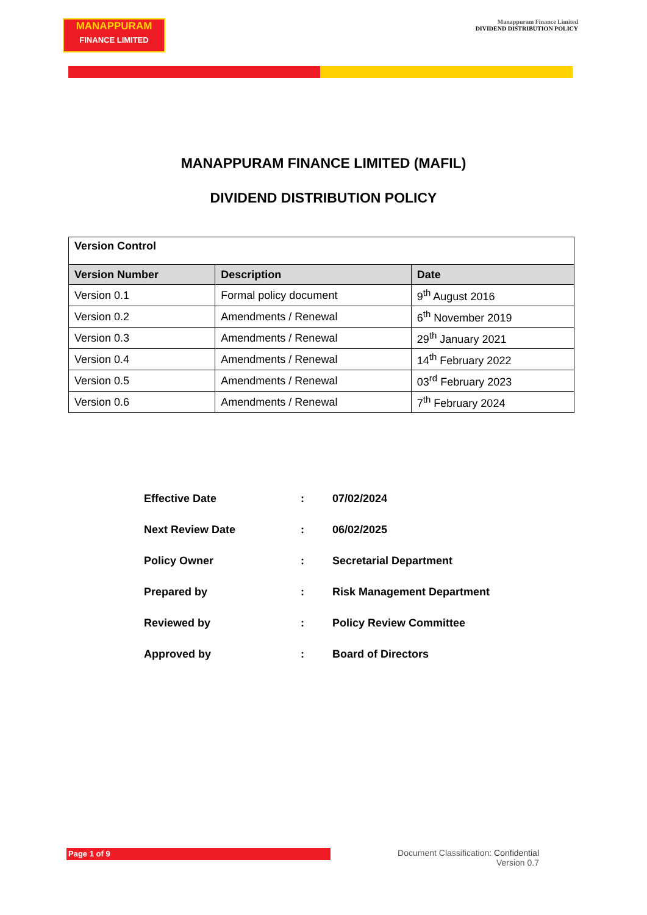MANAPPURAM
FINANCE LIMITED
Manappuram Finance Limited
DIVIDEND DISTRIBUTION POLICY
MANAPPURAM FINANCE LIMITED (MAFIL)
DIVIDEND DISTRIBUTION POLICY
| Version Control | | |
| --- | --- | --- |
| Version Number | Description | Date |
| Version 0.1 | Formal policy document | 9<sup>th</sup> August 2016 |
| Version 0.2 | Amendments / Renewal | 6<sup>th</sup> November 2019 |
| Version 0.3 | Amendments / Renewal | 29<sup>th</sup> January 2021 |
| Version 0.4 | Amendments / Renewal | 14<sup>th</sup> February 2022 |
| Version 0.5 | Amendments / Renewal | 03<sup>rd</sup> February 2023 |
| Version 0.6 | Amendments / Renewal | 7<sup>th</sup> February 2024 |
| Effective Date | : | 07/02/2024 |
| Next Review Date | : | 06/02/2025 |
| Policy Owner | : | Secretarial Department |
| Prepared by | : | Risk Management Department |
| Reviewed by | : | Policy Review Committee |
| Approved by | : | Board of Directors |
Page 1 of 9
Document Classification: Confidential
Version 0.7